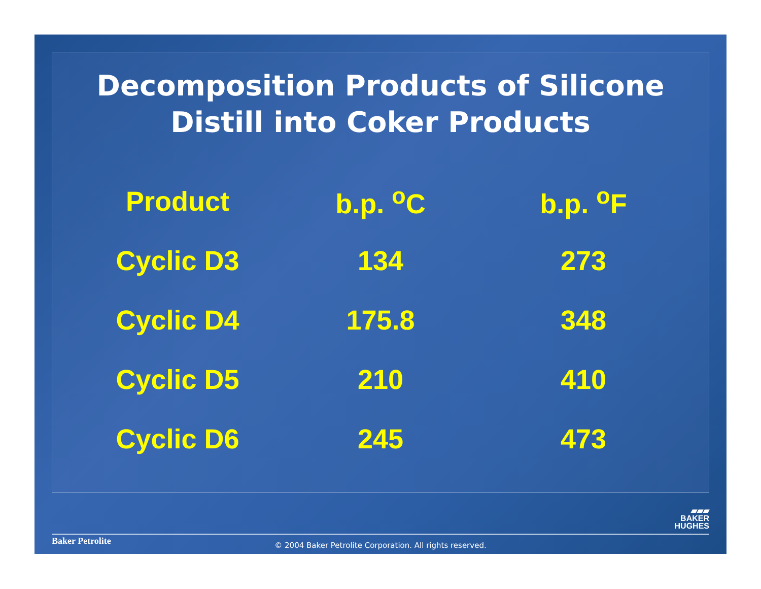Decomposition Products of Silicone
Distill into Coker Products
| Product | b.p. <sup>o</sup>C | b.p. <sup>o</sup>F |
| --- | --- | --- |
| Cyclic D3 | 134 | 273 |
| Cyclic D4 | 175.8 | 348 |
| Cyclic D5 | 210 | 410 |
| Cyclic D6 | 245 | 473 |
▰▰▰
BAKER
HUGHES
Baker Petrolite
© 2004 Baker Petrolite Corporation. All rights reserved.